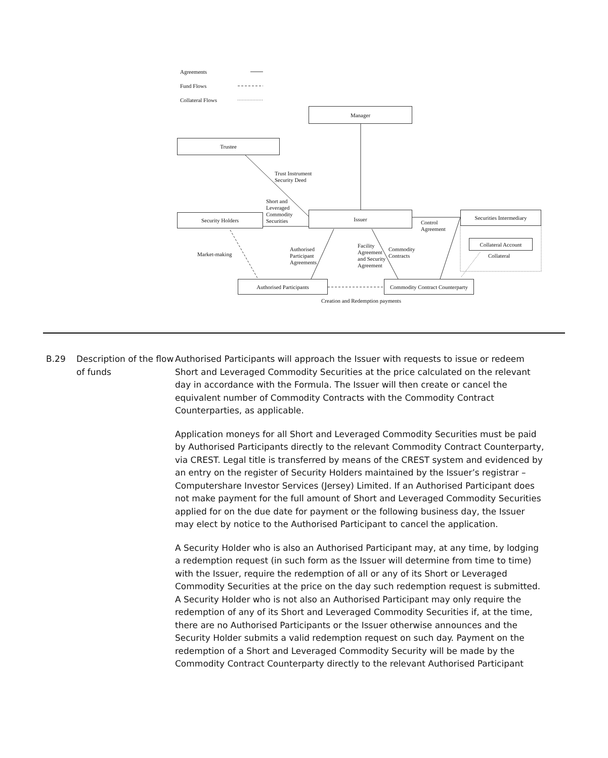Agreements
Fund Flows
Collateral Flows
Manager
Trustee
Trust Instrument
Security Deed
Short and
Leveraged
Commodity
Securities
Security Holders Issuer Securities Intermediary
Control
Agreement
Collateral Account
Collateral
Market-making
Authorised
Participant
Agreements
Facility
Agreement
and Security
Agreement
Commodity
Contracts
Authorised Participants
Commodity Contract Counterparty
Creation and Redemption payments
B.29 Description of the flow of funds
Authorised Participants will approach the Issuer with requests to issue or redeem Short and Leveraged Commodity Securities at the price calculated on the relevant day in accordance with the Formula. The Issuer will then create or cancel the equivalent number of Commodity Contracts with the Commodity Contract Counterparties, as applicable.
Application moneys for all Short and Leveraged Commodity Securities must be paid by Authorised Participants directly to the relevant Commodity Contract Counterparty, via CREST. Legal title is transferred by means of the CREST system and evidenced by an entry on the register of Security Holders maintained by the Issuer’s registrar – Computershare Investor Services (Jersey) Limited. If an Authorised Participant does not make payment for the full amount of Short and Leveraged Commodity Securities applied for on the due date for payment or the following business day, the Issuer may elect by notice to the Authorised Participant to cancel the application.
A Security Holder who is also an Authorised Participant may, at any time, by lodging a redemption request (in such form as the Issuer will determine from time to time) with the Issuer, require the redemption of all or any of its Short or Leveraged Commodity Securities at the price on the day such redemption request is submitted. A Security Holder who is not also an Authorised Participant may only require the redemption of any of its Short and Leveraged Commodity Securities if, at the time, there are no Authorised Participants or the Issuer otherwise announces and the Security Holder submits a valid redemption request on such day. Payment on the redemption of a Short and Leveraged Commodity Security will be made by the Commodity Contract Counterparty directly to the relevant Authorised Participant